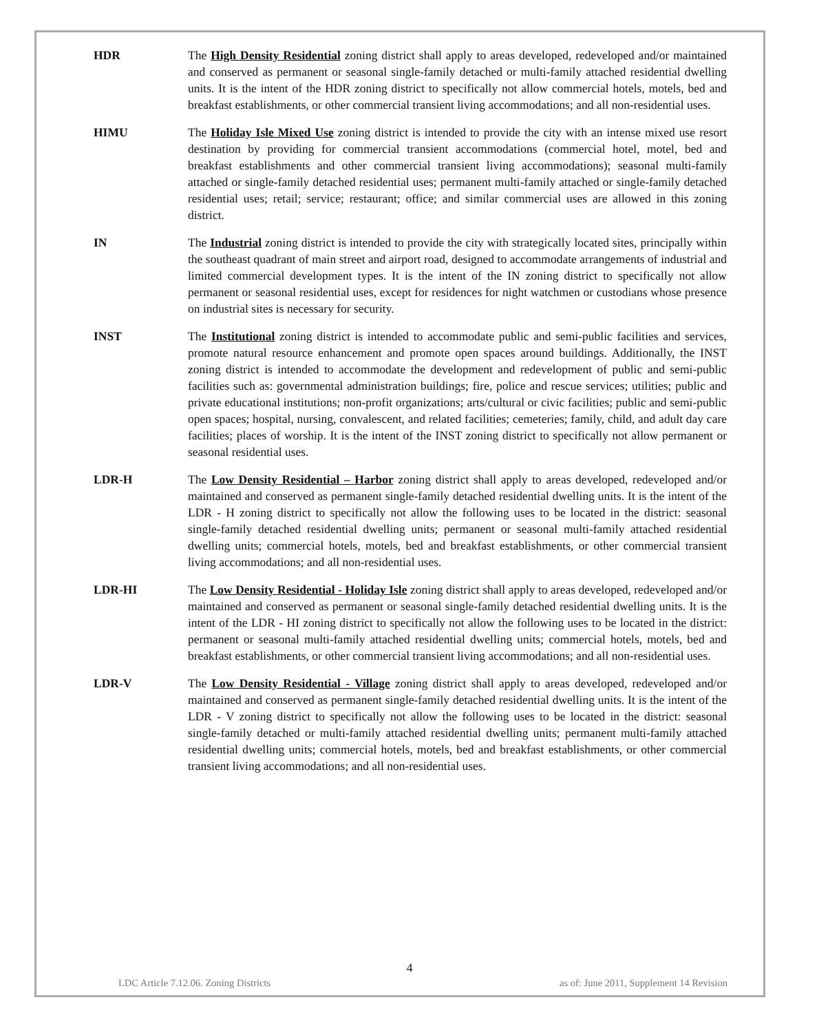HDR The High Density Residential zoning district shall apply to areas developed, redeveloped and/or maintained and conserved as permanent or seasonal single-family detached or multi-family attached residential dwelling units. It is the intent of the HDR zoning district to specifically not allow commercial hotels, motels, bed and breakfast establishments, or other commercial transient living accommodations; and all non-residential uses.
HIMU The Holiday Isle Mixed Use zoning district is intended to provide the city with an intense mixed use resort destination by providing for commercial transient accommodations (commercial hotel, motel, bed and breakfast establishments and other commercial transient living accommodations); seasonal multi-family attached or single-family detached residential uses; permanent multi-family attached or single-family detached residential uses; retail; service; restaurant; office; and similar commercial uses are allowed in this zoning district.
IN The Industrial zoning district is intended to provide the city with strategically located sites, principally within the southeast quadrant of main street and airport road, designed to accommodate arrangements of industrial and limited commercial development types. It is the intent of the IN zoning district to specifically not allow permanent or seasonal residential uses, except for residences for night watchmen or custodians whose presence on industrial sites is necessary for security.
INST The Institutional zoning district is intended to accommodate public and semi-public facilities and services, promote natural resource enhancement and promote open spaces around buildings. Additionally, the INST zoning district is intended to accommodate the development and redevelopment of public and semi-public facilities such as: governmental administration buildings; fire, police and rescue services; utilities; public and private educational institutions; non-profit organizations; arts/cultural or civic facilities; public and semi-public open spaces; hospital, nursing, convalescent, and related facilities; cemeteries; family, child, and adult day care facilities; places of worship. It is the intent of the INST zoning district to specifically not allow permanent or seasonal residential uses.
LDR-H The Low Density Residential – Harbor zoning district shall apply to areas developed, redeveloped and/or maintained and conserved as permanent single-family detached residential dwelling units. It is the intent of the LDR - H zoning district to specifically not allow the following uses to be located in the district: seasonal single-family detached residential dwelling units; permanent or seasonal multi-family attached residential dwelling units; commercial hotels, motels, bed and breakfast establishments, or other commercial transient living accommodations; and all non-residential uses.
LDR-HI The Low Density Residential - Holiday Isle zoning district shall apply to areas developed, redeveloped and/or maintained and conserved as permanent or seasonal single-family detached residential dwelling units. It is the intent of the LDR - HI zoning district to specifically not allow the following uses to be located in the district: permanent or seasonal multi-family attached residential dwelling units; commercial hotels, motels, bed and breakfast establishments, or other commercial transient living accommodations; and all non-residential uses.
LDR-V The Low Density Residential - Village zoning district shall apply to areas developed, redeveloped and/or maintained and conserved as permanent single-family detached residential dwelling units. It is the intent of the LDR - V zoning district to specifically not allow the following uses to be located in the district: seasonal single-family detached or multi-family attached residential dwelling units; permanent multi-family attached residential dwelling units; commercial hotels, motels, bed and breakfast establishments, or other commercial transient living accommodations; and all non-residential uses.
4
LDC Article 7.12.06. Zoning Districts as of: June 2011, Supplement 14 Revision